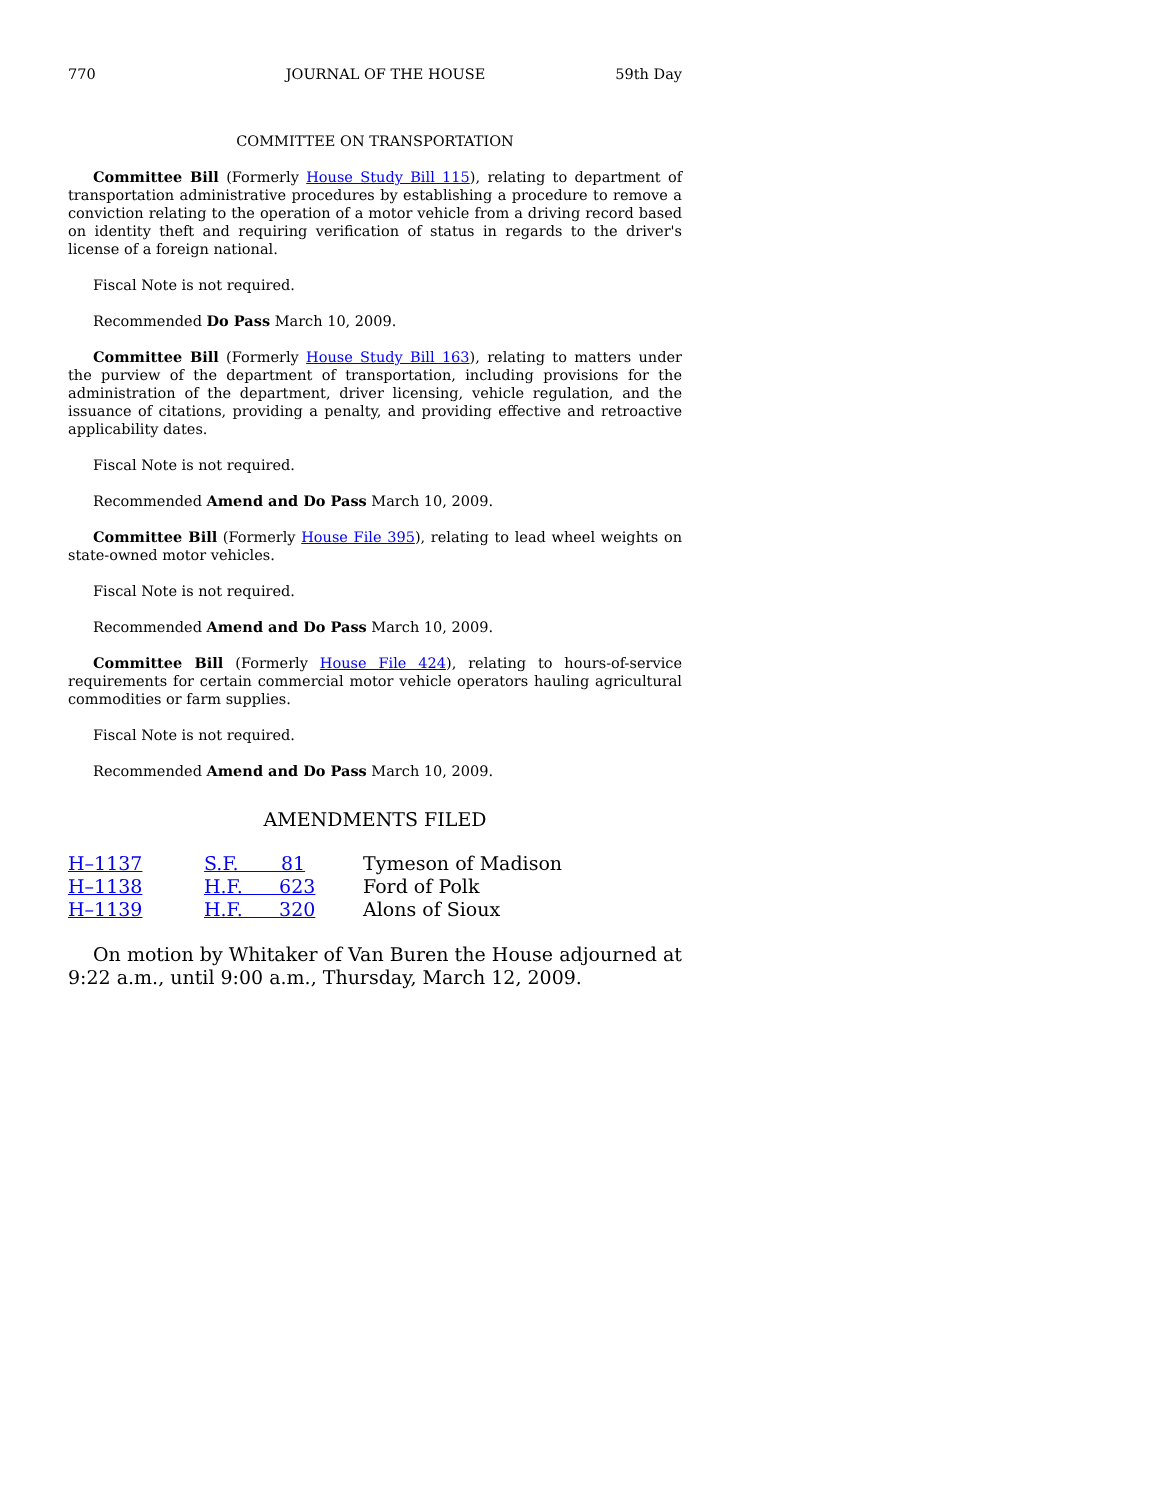770 JOURNAL OF THE HOUSE 59th Day
COMMITTEE ON TRANSPORTATION
Committee Bill (Formerly House Study Bill 115), relating to department of transportation administrative procedures by establishing a procedure to remove a conviction relating to the operation of a motor vehicle from a driving record based on identity theft and requiring verification of status in regards to the driver's license of a foreign national.
Fiscal Note is not required.
Recommended Do Pass March 10, 2009.
Committee Bill (Formerly House Study Bill 163), relating to matters under the purview of the department of transportation, including provisions for the administration of the department, driver licensing, vehicle regulation, and the issuance of citations, providing a penalty, and providing effective and retroactive applicability dates.
Fiscal Note is not required.
Recommended Amend and Do Pass March 10, 2009.
Committee Bill (Formerly House File 395), relating to lead wheel weights on state-owned motor vehicles.
Fiscal Note is not required.
Recommended Amend and Do Pass March 10, 2009.
Committee Bill (Formerly House File 424), relating to hours-of-service requirements for certain commercial motor vehicle operators hauling agricultural commodities or farm supplies.
Fiscal Note is not required.
Recommended Amend and Do Pass March 10, 2009.
AMENDMENTS FILED
| H–1137 | S.F. 81 | Tymeson of Madison |
| H–1138 | H.F. 623 | Ford of Polk |
| H–1139 | H.F. 320 | Alons of Sioux |
On motion by Whitaker of Van Buren the House adjourned at 9:22 a.m., until 9:00 a.m., Thursday, March 12, 2009.